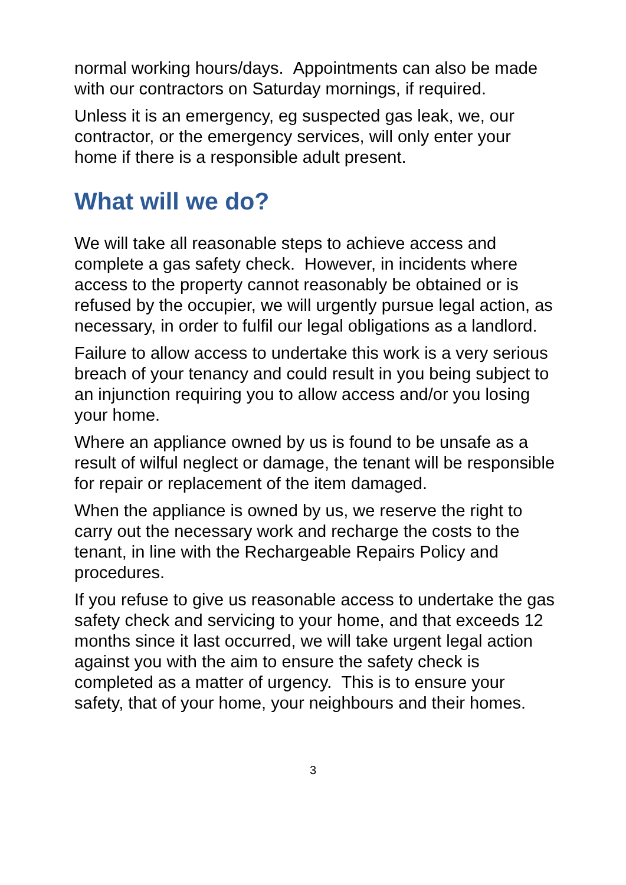normal working hours/days. Appointments can also be made with our contractors on Saturday mornings, if required.
Unless it is an emergency, eg suspected gas leak, we, our contractor, or the emergency services, will only enter your home if there is a responsible adult present.
What will we do?
We will take all reasonable steps to achieve access and complete a gas safety check. However, in incidents where access to the property cannot reasonably be obtained or is refused by the occupier, we will urgently pursue legal action, as necessary, in order to fulfil our legal obligations as a landlord.
Failure to allow access to undertake this work is a very serious breach of your tenancy and could result in you being subject to an injunction requiring you to allow access and/or you losing your home.
Where an appliance owned by us is found to be unsafe as a result of wilful neglect or damage, the tenant will be responsible for repair or replacement of the item damaged.
When the appliance is owned by us, we reserve the right to carry out the necessary work and recharge the costs to the tenant, in line with the Rechargeable Repairs Policy and procedures.
If you refuse to give us reasonable access to undertake the gas safety check and servicing to your home, and that exceeds 12 months since it last occurred, we will take urgent legal action against you with the aim to ensure the safety check is completed as a matter of urgency. This is to ensure your safety, that of your home, your neighbours and their homes.
3